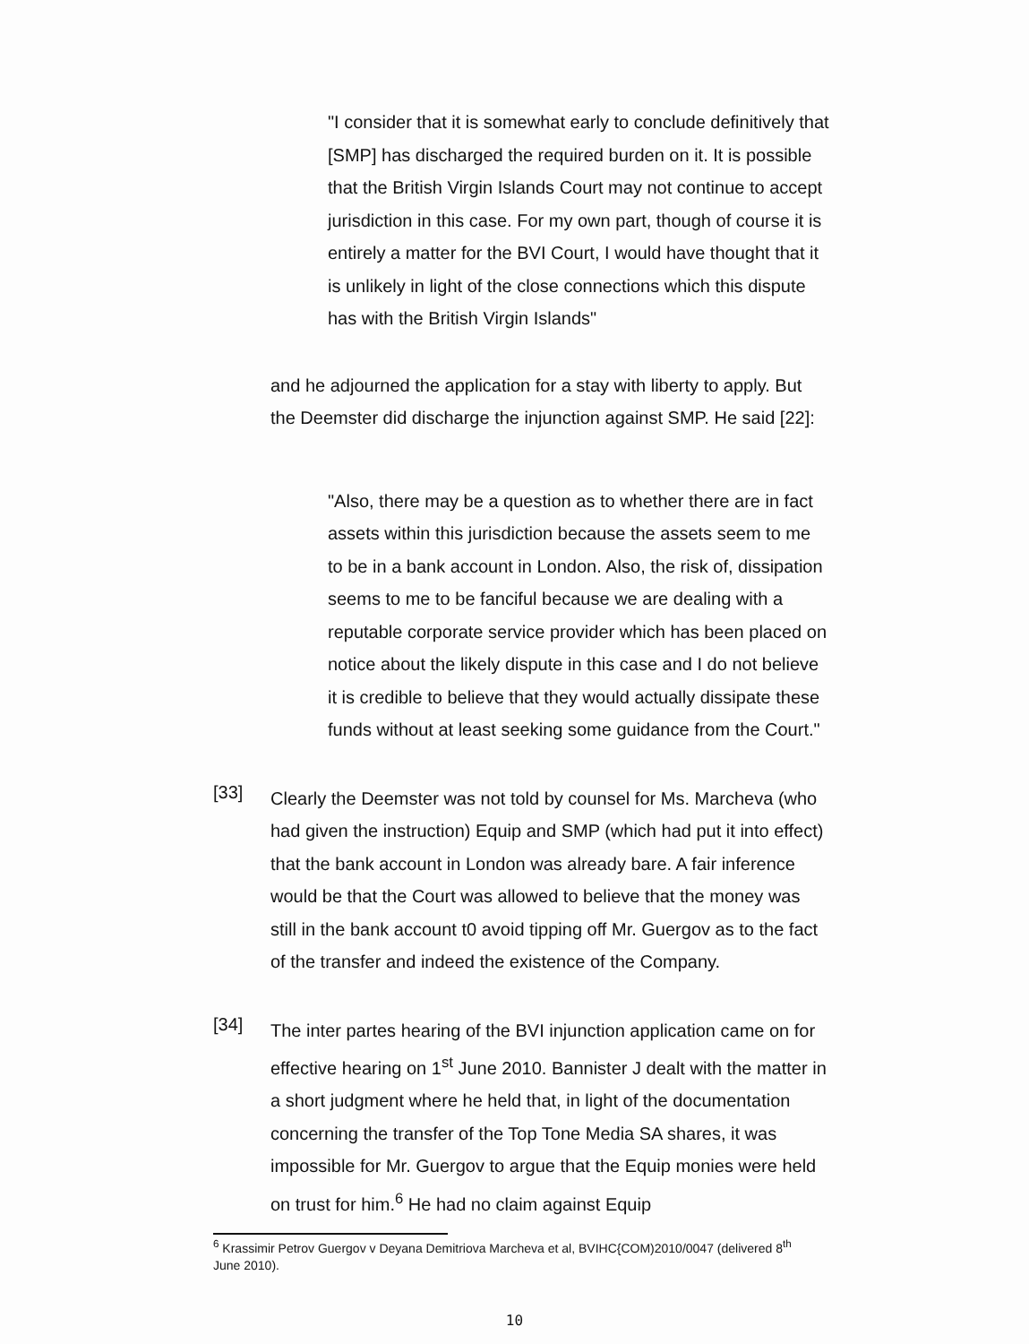"I consider that it is somewhat early to conclude definitively that [SMP] has discharged the required burden on it. It is possible that the British Virgin Islands Court may not continue to accept jurisdiction in this case. For my own part, though of course it is entirely a matter for the BVI Court, I would have thought that it is unlikely in light of the close connections which this dispute has with the British Virgin Islands"
and he adjourned the application for a stay with liberty to apply. But the Deemster did discharge the injunction against SMP. He said [22]:
"Also, there may be a question as to whether there are in fact assets within this jurisdiction because the assets seem to me to be in a bank account in London. Also, the risk of, dissipation seems to me to be fanciful because we are dealing with a reputable corporate service provider which has been placed on notice about the likely dispute in this case and I do not believe it is credible to believe that they would actually dissipate these funds without at least seeking some guidance from the Court."
[33]
Clearly the Deemster was not told by counsel for Ms. Marcheva (who had given the instruction) Equip and SMP (which had put it into effect) that the bank account in London was already bare. A fair inference would be that the Court was allowed to believe that the money was still in the bank account t0 avoid tipping off Mr. Guergov as to the fact of the transfer and indeed the existence of the Company.
[34]
The inter partes hearing of the BVI injunction application came on for effective hearing on 1<sup>st</sup> June 2010. Bannister J dealt with the matter in a short judgment where he held that, in light of the documentation concerning the transfer of the Top Tone Media SA shares, it was impossible for Mr. Guergov to argue that the Equip monies were held on trust for him.<sup>6</sup> He had no claim against Equip
<sup>6</sup> Krassimir Petrov Guergov v Deyana Demitriova Marcheva et al, BVIHC{COM)2010/0047 (delivered 8<sup>th</sup> June 2010).
10